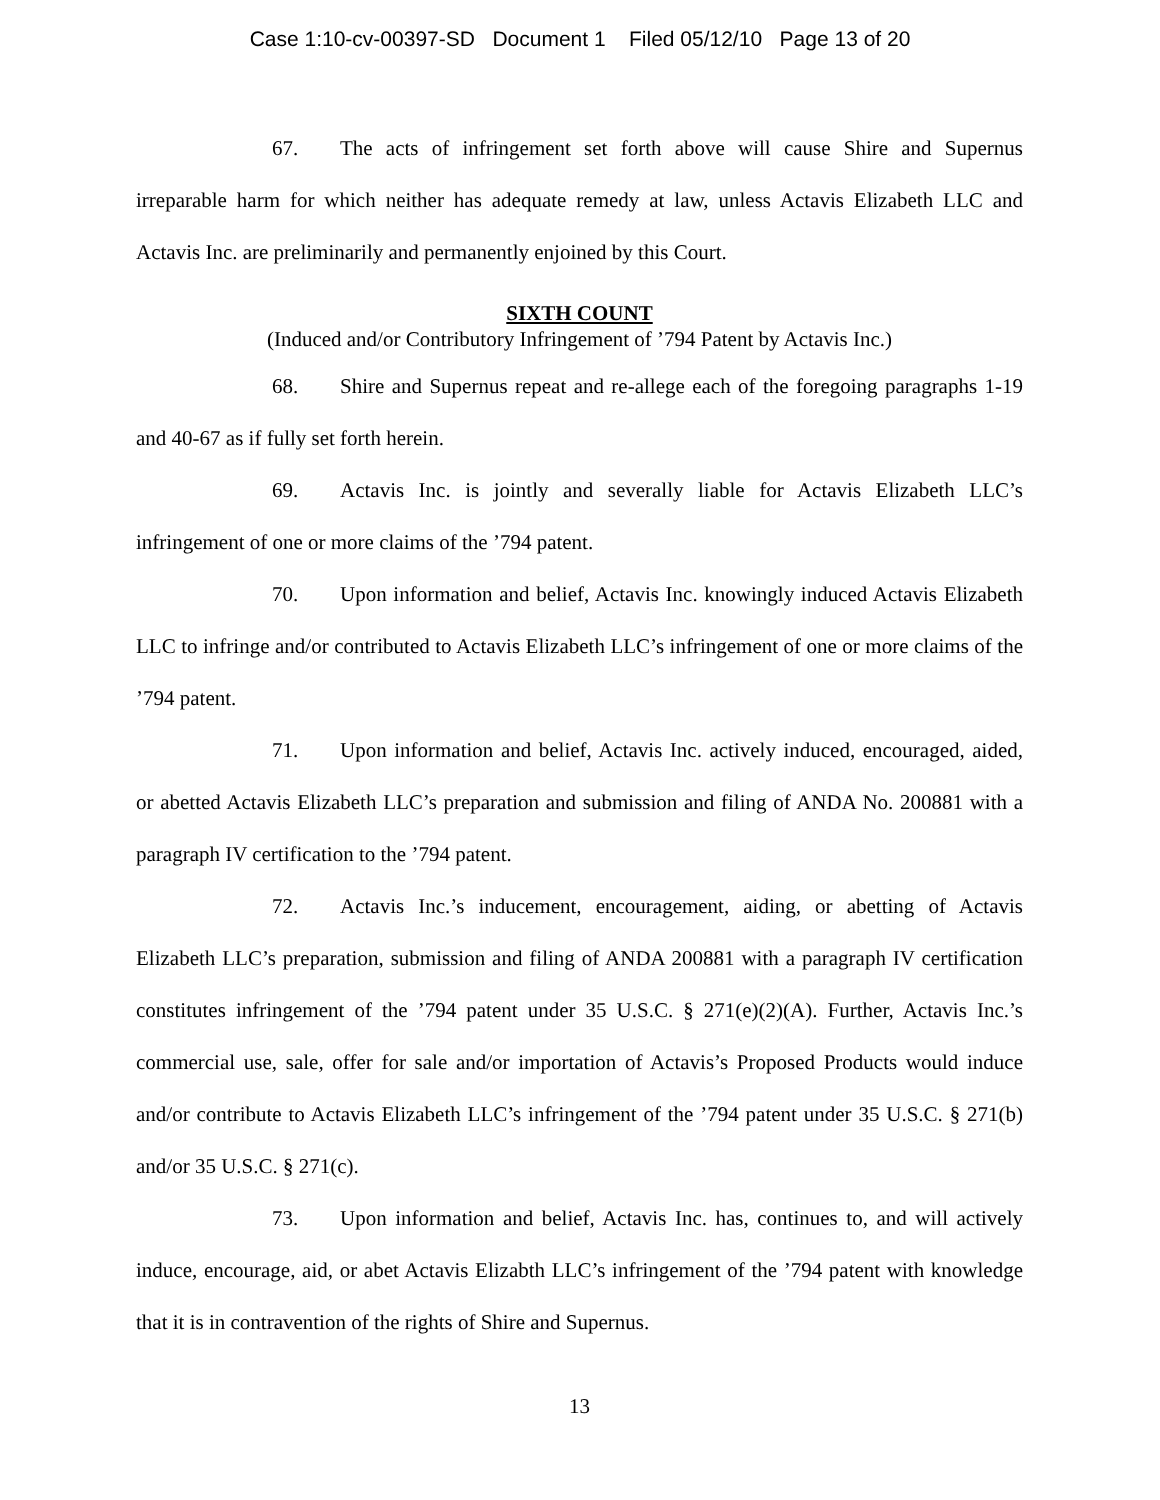Case 1:10-cv-00397-SD Document 1 Filed 05/12/10 Page 13 of 20
67. The acts of infringement set forth above will cause Shire and Supernus irreparable harm for which neither has adequate remedy at law, unless Actavis Elizabeth LLC and Actavis Inc. are preliminarily and permanently enjoined by this Court.
SIXTH COUNT
(Induced and/or Contributory Infringement of ’794 Patent by Actavis Inc.)
68. Shire and Supernus repeat and re-allege each of the foregoing paragraphs 1-19 and 40-67 as if fully set forth herein.
69. Actavis Inc. is jointly and severally liable for Actavis Elizabeth LLC’s infringement of one or more claims of the ’794 patent.
70. Upon information and belief, Actavis Inc. knowingly induced Actavis Elizabeth LLC to infringe and/or contributed to Actavis Elizabeth LLC’s infringement of one or more claims of the ’794 patent.
71. Upon information and belief, Actavis Inc. actively induced, encouraged, aided, or abetted Actavis Elizabeth LLC’s preparation and submission and filing of ANDA No. 200881 with a paragraph IV certification to the ’794 patent.
72. Actavis Inc.’s inducement, encouragement, aiding, or abetting of Actavis Elizabeth LLC’s preparation, submission and filing of ANDA 200881 with a paragraph IV certification constitutes infringement of the ’794 patent under 35 U.S.C. § 271(e)(2)(A). Further, Actavis Inc.’s commercial use, sale, offer for sale and/or importation of Actavis’s Proposed Products would induce and/or contribute to Actavis Elizabeth LLC’s infringement of the ’794 patent under 35 U.S.C. § 271(b) and/or 35 U.S.C. § 271(c).
73. Upon information and belief, Actavis Inc. has, continues to, and will actively induce, encourage, aid, or abet Actavis Elizabth LLC’s infringement of the ’794 patent with knowledge that it is in contravention of the rights of Shire and Supernus.
13